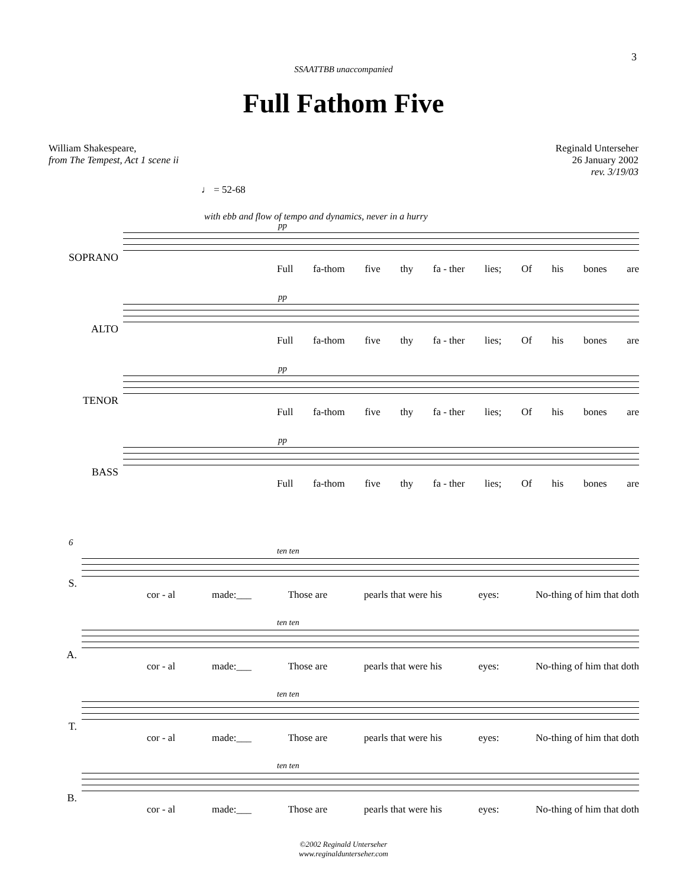3
SSAATTBB unaccompanied
Full Fathom Five
William Shakespeare,
from The Tempest, Act 1 scene ii
Reginald Unterseher
26 January 2002
rev. 3/19/03
♩ = 52-68
with ebb and flow of tempo and dynamics, never in a hurry
SOPRANO
pp
Full fa-thom five thy fa - ther lies; Of his bones are
ALTO
pp
Full fa-thom five thy fa - ther lies; Of his bones are
TENOR
pp
Full fa-thom five thy fa - ther lies; Of his bones are
BASS
pp
Full fa-thom five thy fa - ther lies; Of his bones are
6
S.
ten ten
cor - al made:___ Those are pearls that were his eyes: No-thing of him that doth
A.
ten ten
cor - al made:___ Those are pearls that were his eyes: No-thing of him that doth
T.
ten ten
cor - al made:___ Those are pearls that were his eyes: No-thing of him that doth
B.
ten ten
cor - al made:___ Those are pearls that were his eyes: No-thing of him that doth
©2002 Reginald Unterseher
www.reginaldunterseher.com